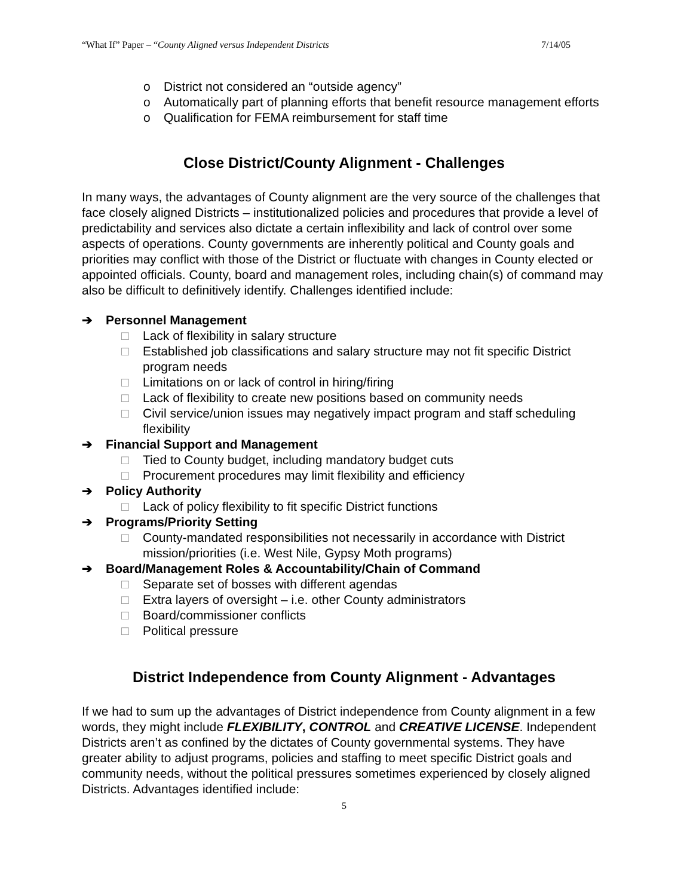“What If” Paper – “County Aligned versus Independent Districts 7/14/05
o District not considered an “outside agency”
o Automatically part of planning efforts that benefit resource management efforts
o Qualification for FEMA reimbursement for staff time
Close District/County Alignment - Challenges
In many ways, the advantages of County alignment are the very source of the challenges that face closely aligned Districts – institutionalized policies and procedures that provide a level of predictability and services also dictate a certain inflexibility and lack of control over some aspects of operations. County governments are inherently political and County goals and priorities may conflict with those of the District or fluctuate with changes in County elected or appointed officials. County, board and management roles, including chain(s) of command may also be difficult to definitively identify. Challenges identified include:
➔ Personnel Management
□ Lack of flexibility in salary structure
□ Established job classifications and salary structure may not fit specific District program needs
□ Limitations on or lack of control in hiring/firing
□ Lack of flexibility to create new positions based on community needs
□ Civil service/union issues may negatively impact program and staff scheduling flexibility
➔ Financial Support and Management
□ Tied to County budget, including mandatory budget cuts
□ Procurement procedures may limit flexibility and efficiency
➔ Policy Authority
□ Lack of policy flexibility to fit specific District functions
➔ Programs/Priority Setting
□ County-mandated responsibilities not necessarily in accordance with District mission/priorities (i.e. West Nile, Gypsy Moth programs)
➔ Board/Management Roles & Accountability/Chain of Command
□ Separate set of bosses with different agendas
□ Extra layers of oversight – i.e. other County administrators
□ Board/commissioner conflicts
□ Political pressure
District Independence from County Alignment - Advantages
If we had to sum up the advantages of District independence from County alignment in a few words, they might include FLEXIBILITY, CONTROL and CREATIVE LICENSE. Independent Districts aren’t as confined by the dictates of County governmental systems. They have greater ability to adjust programs, policies and staffing to meet specific District goals and community needs, without the political pressures sometimes experienced by closely aligned Districts. Advantages identified include:
5